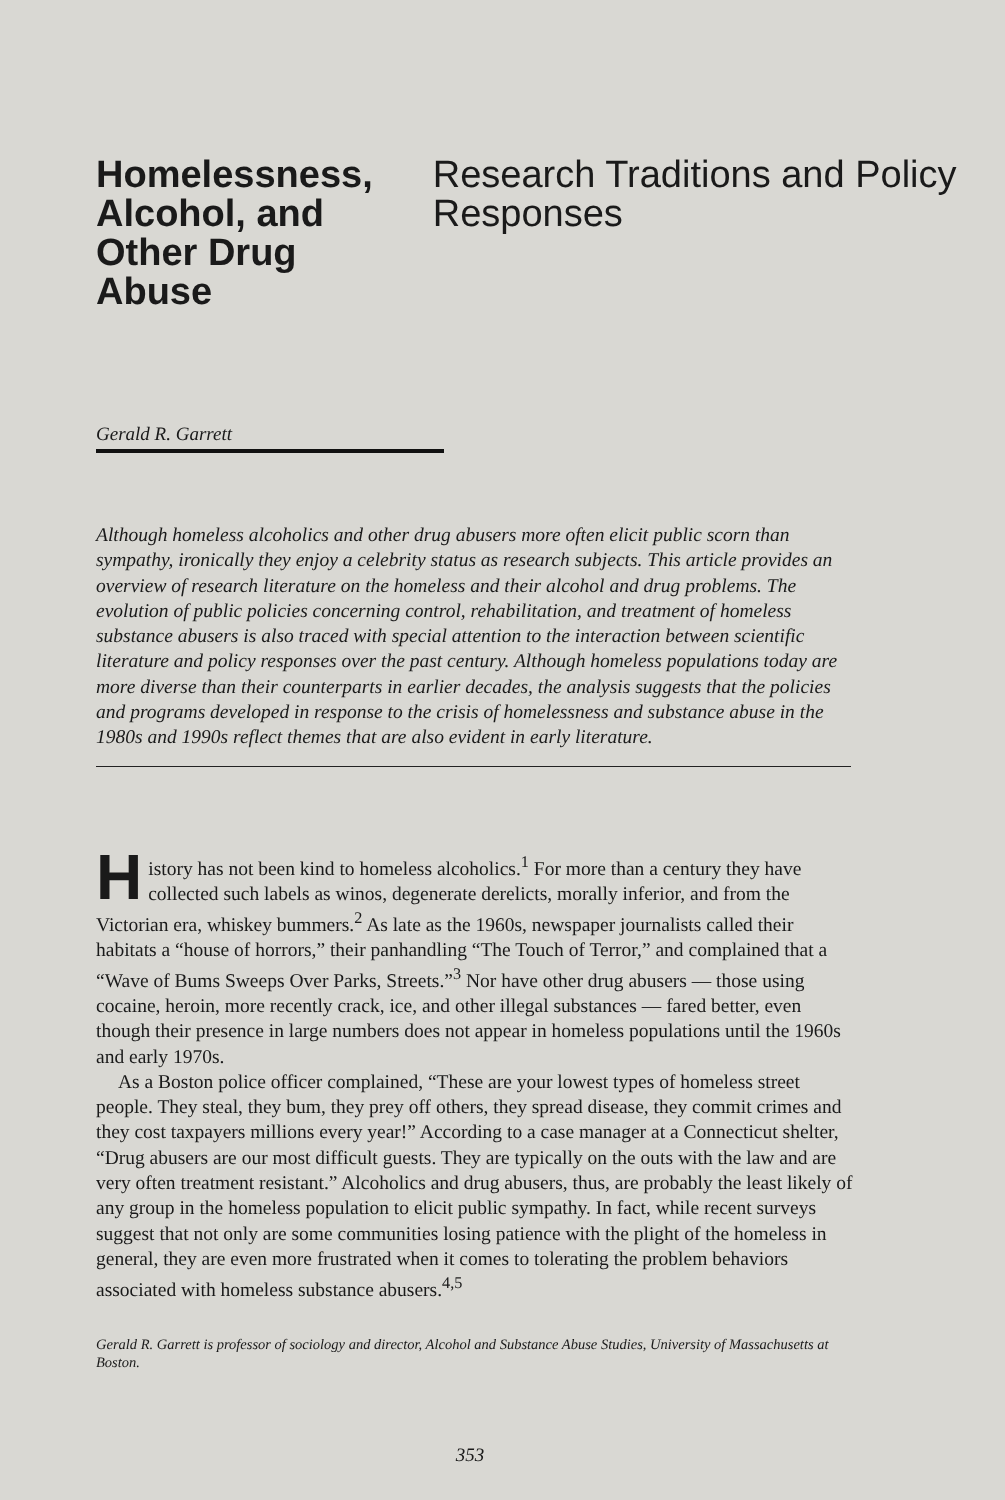Homelessness, Alcohol, and Other Drug Abuse
Research Traditions and Policy Responses
Gerald R. Garrett
Although homeless alcoholics and other drug abusers more often elicit public scorn than sympathy, ironically they enjoy a celebrity status as research subjects. This article provides an overview of research literature on the homeless and their alcohol and drug problems. The evolution of public policies concerning control, rehabilitation, and treatment of homeless substance abusers is also traced with special attention to the interaction between scientific literature and policy responses over the past century. Although homeless populations today are more diverse than their counterparts in earlier decades, the analysis suggests that the policies and programs developed in response to the crisis of homelessness and substance abuse in the 1980s and 1990s reflect themes that are also evident in early literature.
History has not been kind to homeless alcoholics.<sup>1</sup> For more than a century they have collected such labels as winos, degenerate derelicts, morally inferior, and from the Victorian era, whiskey bummers.<sup>2</sup> As late as the 1960s, newspaper journalists called their habitats a “house of horrors,” their panhandling “The Touch of Terror,” and complained that a “Wave of Bums Sweeps Over Parks, Streets.”<sup>3</sup> Nor have other drug abusers — those using cocaine, heroin, more recently crack, ice, and other illegal substances — fared better, even though their presence in large numbers does not appear in homeless populations until the 1960s and early 1970s.
As a Boston police officer complained, “These are your lowest types of homeless street people. They steal, they bum, they prey off others, they spread disease, they commit crimes and they cost taxpayers millions every year!” According to a case manager at a Connecticut shelter, “Drug abusers are our most difficult guests. They are typically on the outs with the law and are very often treatment resistant.” Alcoholics and drug abusers, thus, are probably the least likely of any group in the homeless population to elicit public sympathy. In fact, while recent surveys suggest that not only are some communities losing patience with the plight of the homeless in general, they are even more frustrated when it comes to tolerating the problem behaviors associated with homeless substance abusers.<sup>4,5</sup>
Gerald R. Garrett is professor of sociology and director, Alcohol and Substance Abuse Studies, University of Massachusetts at Boston.
353